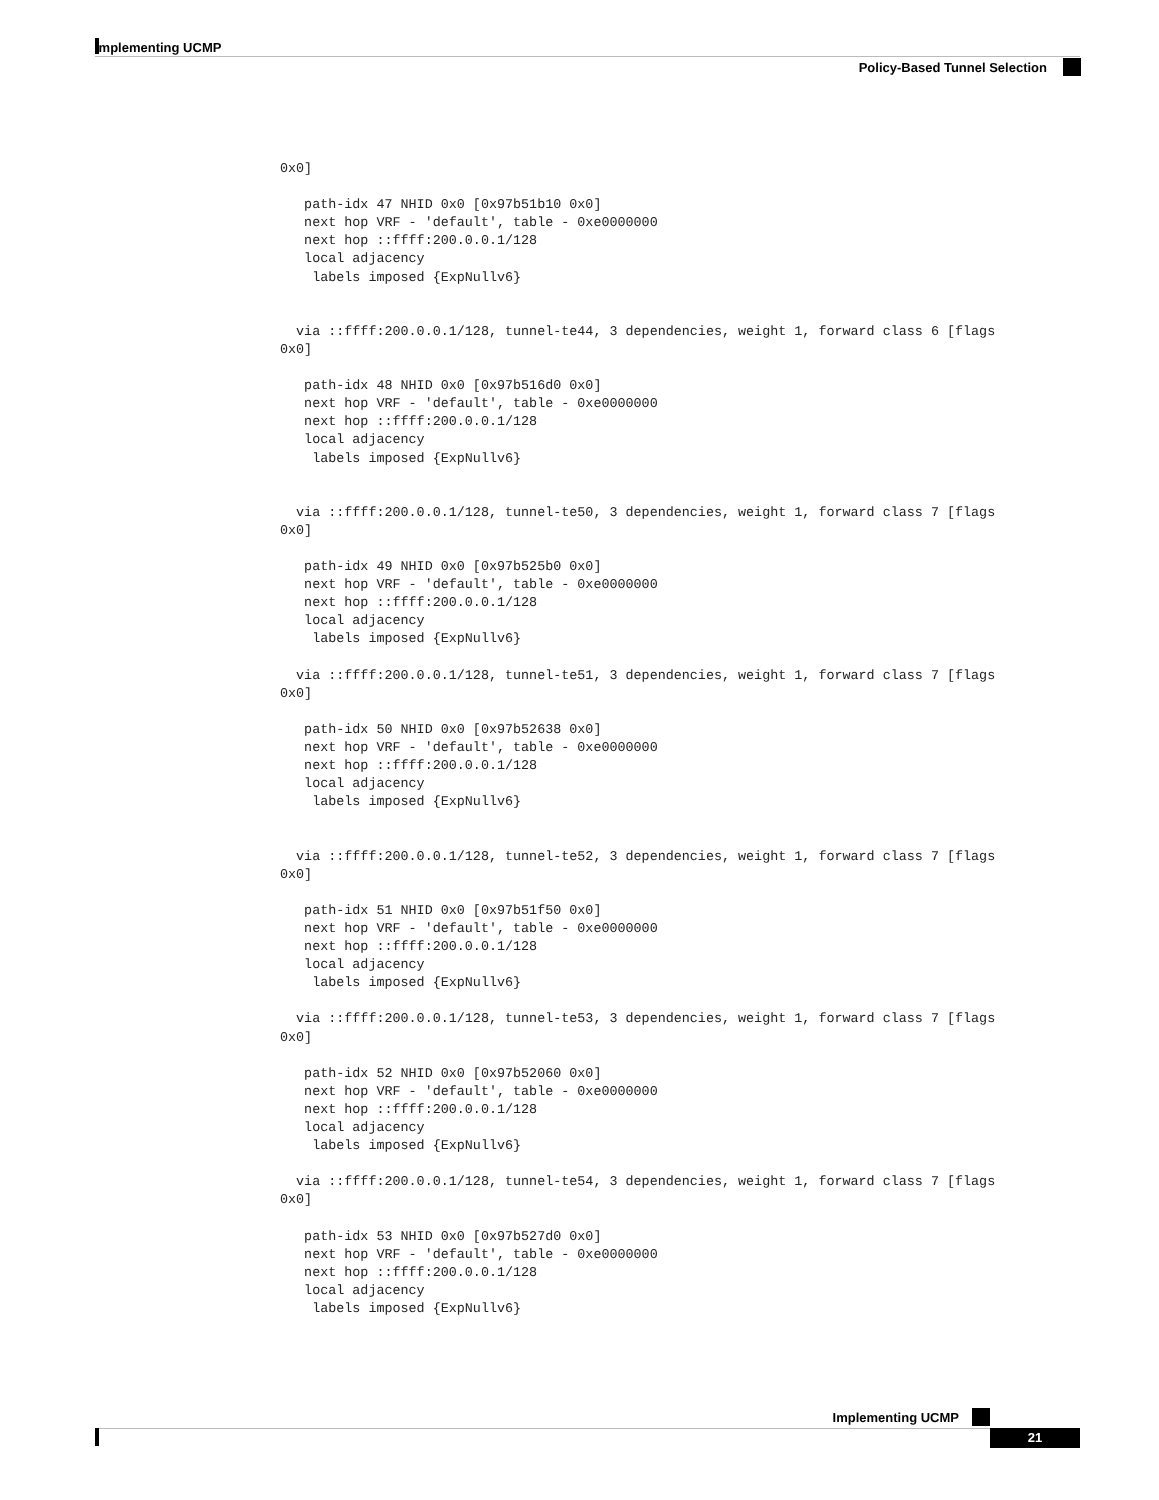Implementing UCMP
Policy-Based Tunnel Selection
0x0]

   path-idx 47 NHID 0x0 [0x97b51b10 0x0]
   next hop VRF - 'default', table - 0xe0000000
   next hop ::ffff:200.0.0.1/128
   local adjacency
    labels imposed {ExpNullv6}


  via ::ffff:200.0.0.1/128, tunnel-te44, 3 dependencies, weight 1, forward class 6 [flags
0x0]

   path-idx 48 NHID 0x0 [0x97b516d0 0x0]
   next hop VRF - 'default', table - 0xe0000000
   next hop ::ffff:200.0.0.1/128
   local adjacency
    labels imposed {ExpNullv6}


  via ::ffff:200.0.0.1/128, tunnel-te50, 3 dependencies, weight 1, forward class 7 [flags
0x0]

   path-idx 49 NHID 0x0 [0x97b525b0 0x0]
   next hop VRF - 'default', table - 0xe0000000
   next hop ::ffff:200.0.0.1/128
   local adjacency
    labels imposed {ExpNullv6}

  via ::ffff:200.0.0.1/128, tunnel-te51, 3 dependencies, weight 1, forward class 7 [flags
0x0]

   path-idx 50 NHID 0x0 [0x97b52638 0x0]
   next hop VRF - 'default', table - 0xe0000000
   next hop ::ffff:200.0.0.1/128
   local adjacency
    labels imposed {ExpNullv6}


  via ::ffff:200.0.0.1/128, tunnel-te52, 3 dependencies, weight 1, forward class 7 [flags
0x0]

   path-idx 51 NHID 0x0 [0x97b51f50 0x0]
   next hop VRF - 'default', table - 0xe0000000
   next hop ::ffff:200.0.0.1/128
   local adjacency
    labels imposed {ExpNullv6}

  via ::ffff:200.0.0.1/128, tunnel-te53, 3 dependencies, weight 1, forward class 7 [flags
0x0]

   path-idx 52 NHID 0x0 [0x97b52060 0x0]
   next hop VRF - 'default', table - 0xe0000000
   next hop ::ffff:200.0.0.1/128
   local adjacency
    labels imposed {ExpNullv6}

  via ::ffff:200.0.0.1/128, tunnel-te54, 3 dependencies, weight 1, forward class 7 [flags
0x0]

   path-idx 53 NHID 0x0 [0x97b527d0 0x0]
   next hop VRF - 'default', table - 0xe0000000
   next hop ::ffff:200.0.0.1/128
   local adjacency
    labels imposed {ExpNullv6}
Implementing UCMP
21